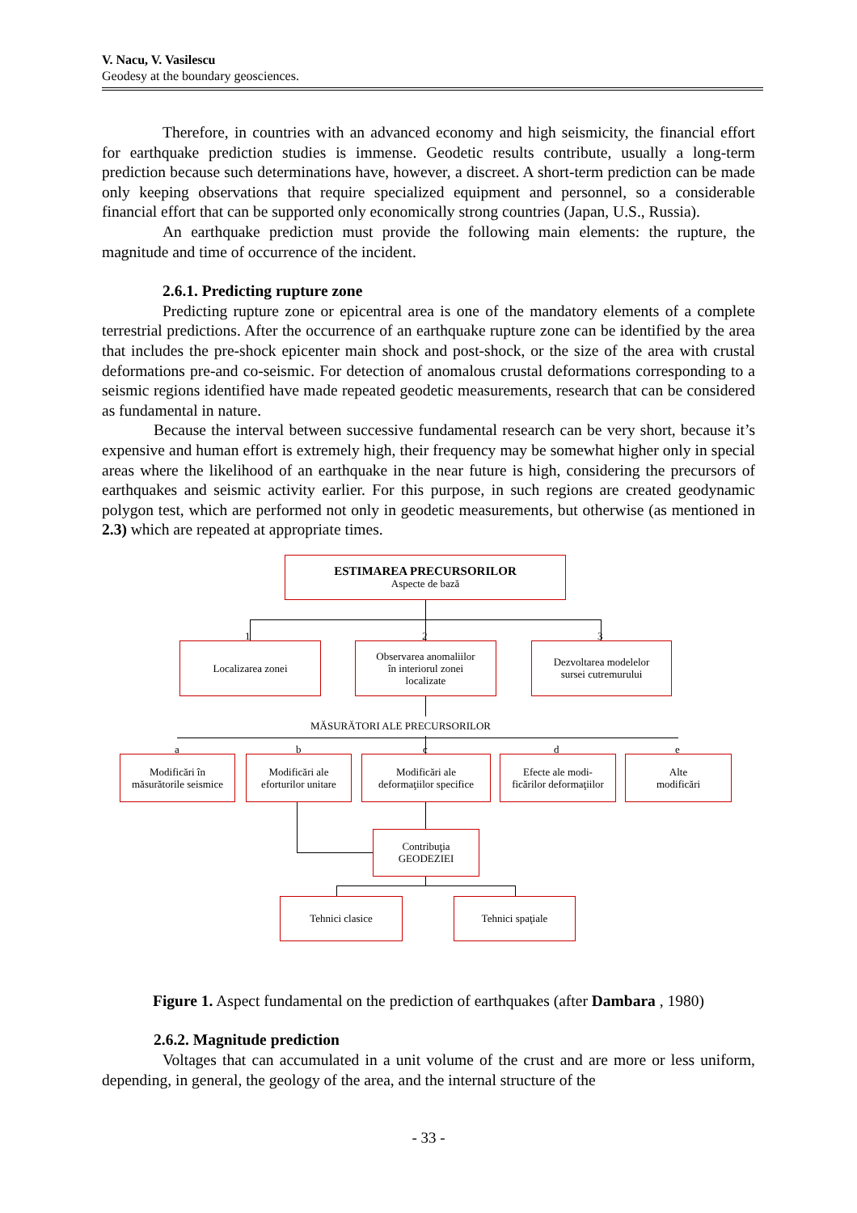V. Nacu, V. Vasilescu
Geodesy at the boundary geosciences.
Therefore, in countries with an advanced economy and high seismicity, the financial effort for earthquake prediction studies is immense. Geodetic results contribute, usually a long-term prediction because such determinations have, however, a discreet. A short-term prediction can be made only keeping observations that require specialized equipment and personnel, so a considerable financial effort that can be supported only economically strong countries (Japan, U.S., Russia).
An earthquake prediction must provide the following main elements: the rupture, the magnitude and time of occurrence of the incident.
2.6.1. Predicting rupture zone
Predicting rupture zone or epicentral area is one of the mandatory elements of a complete terrestrial predictions. After the occurrence of an earthquake rupture zone can be identified by the area that includes the pre-shock epicenter main shock and post-shock, or the size of the area with crustal deformations pre-and co-seismic. For detection of anomalous crustal deformations corresponding to a seismic regions identified have made repeated geodetic measurements, research that can be considered as fundamental in nature.
Because the interval between successive fundamental research can be very short, because it’s expensive and human effort is extremely high, their frequency may be somewhat higher only in special areas where the likelihood of an earthquake in the near future is high, considering the precursors of earthquakes and seismic activity earlier. For this purpose, in such regions are created geodynamic polygon test, which are performed not only in geodetic measurements, but otherwise (as mentioned in 2.3) which are repeated at appropriate times.
ESTIMAREA PRECURSORILOR
Aspecte de bază
Localizarea zonei
Observarea anomaliilor
în interiorul zonei
localizate
Dezvoltarea modelelor
sursei cutremurului
1 2 3
MĂSURĂTORI ALE PRECURSORILOR
a b c d e
Modificări în
măsurătorile seismice
Modificări ale
eforturilor unitare
Modificări ale
deformaţiilor specifice
Efecte ale modi-
ficărilor deformaţiilor
Alte
modificări
Contribuţia
GEODEZIEI
Tehnici clasice Tehnici spaţiale
Figure 1. Aspect fundamental on the prediction of earthquakes (after Dambara , 1980)
2.6.2. Magnitude prediction
Voltages that can accumulated in a unit volume of the crust and are more or less uniform, depending, in general, the geology of the area, and the internal structure of the
- 33 -